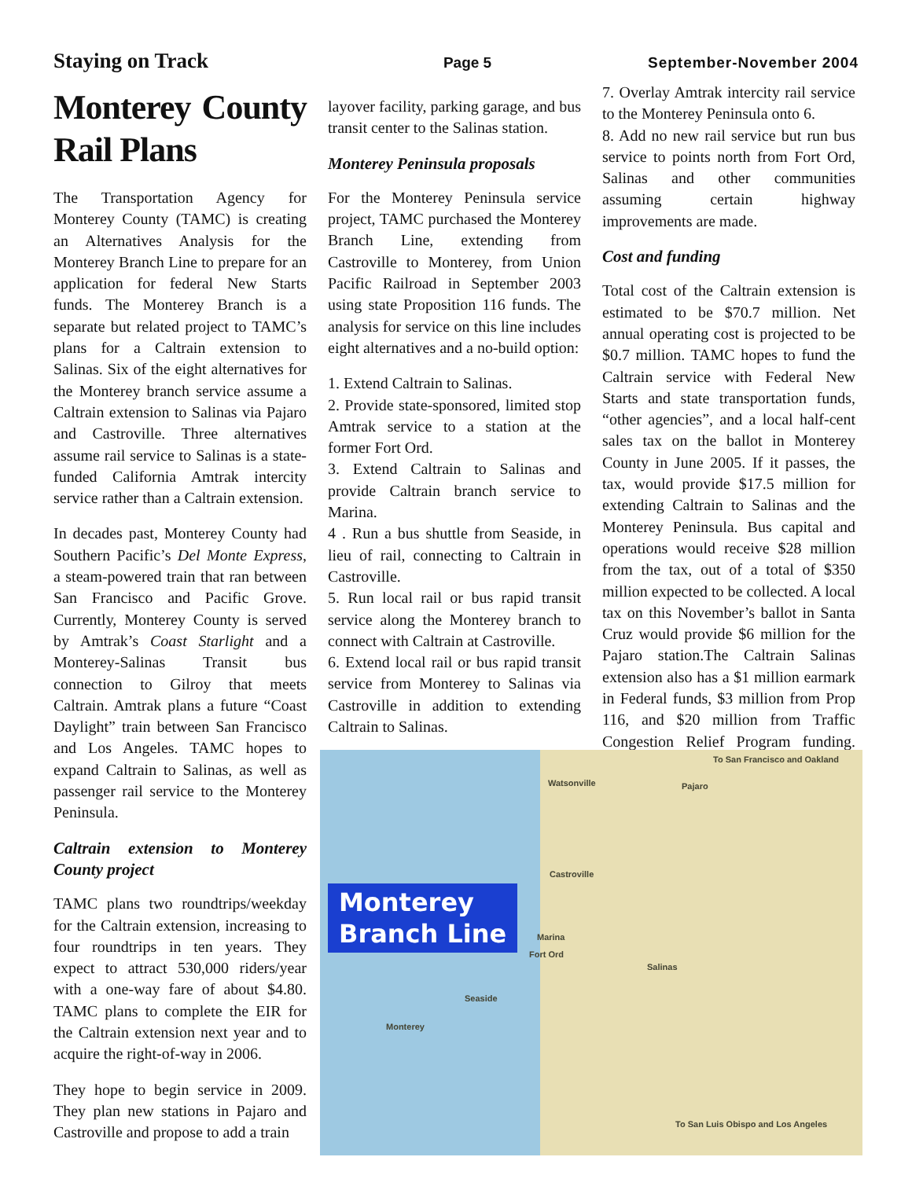Staying on Track Page 5 September-November 2004
Monterey County Rail Plans
The Transportation Agency for Monterey County (TAMC) is creating an Alternatives Analysis for the Monterey Branch Line to prepare for an application for federal New Starts funds. The Monterey Branch is a separate but related project to TAMC’s plans for a Caltrain extension to Salinas. Six of the eight alternatives for the Monterey branch service assume a Caltrain extension to Salinas via Pajaro and Castroville. Three alternatives assume rail service to Salinas is a state-funded California Amtrak intercity service rather than a Caltrain extension.
In decades past, Monterey County had Southern Pacific’s Del Monte Express, a steam-powered train that ran between San Francisco and Pacific Grove. Currently, Monterey County is served by Amtrak’s Coast Starlight and a Monterey-Salinas Transit bus connection to Gilroy that meets Caltrain. Amtrak plans a future “Coast Daylight” train between San Francisco and Los Angeles. TAMC hopes to expand Caltrain to Salinas, as well as passenger rail service to the Monterey Peninsula.
Caltrain extension to Monterey County project
TAMC plans two roundtrips/weekday for the Caltrain extension, increasing to four roundtrips in ten years. They expect to attract 530,000 riders/year with a one-way fare of about $4.80. TAMC plans to complete the EIR for the Caltrain extension next year and to acquire the right-of-way in 2006.
They hope to begin service in 2009. They plan new stations in Pajaro and Castroville and propose to add a train
layover facility, parking garage, and bus transit center to the Salinas station.
Monterey Peninsula proposals
For the Monterey Peninsula service project, TAMC purchased the Monterey Branch Line, extending from Castroville to Monterey, from Union Pacific Railroad in September 2003 using state Proposition 116 funds. The analysis for service on this line includes eight alternatives and a no-build option:
1. Extend Caltrain to Salinas.
2. Provide state-sponsored, limited stop Amtrak service to a station at the former Fort Ord.
3. Extend Caltrain to Salinas and provide Caltrain branch service to Marina.
4 . Run a bus shuttle from Seaside, in lieu of rail, connecting to Caltrain in Castroville.
5. Run local rail or bus rapid transit service along the Monterey branch to connect with Caltrain at Castroville.
6. Extend local rail or bus rapid transit service from Monterey to Salinas via Castroville in addition to extending Caltrain to Salinas.
7. Overlay Amtrak intercity rail service to the Monterey Peninsula onto 6.
8. Add no new rail service but run bus service to points north from Fort Ord, Salinas and other communities assuming certain highway improvements are made.
Cost and funding
Total cost of the Caltrain extension is estimated to be $70.7 million. Net annual operating cost is projected to be $0.7 million. TAMC hopes to fund the Caltrain service with Federal New Starts and state transportation funds, “other agencies”, and a local half-cent sales tax on the ballot in Monterey County in June 2005. If it passes, the tax, would provide $17.5 million for extending Caltrain to Salinas and the Monterey Peninsula. Bus capital and operations would receive $28 million from the tax, out of a total of $350 million expected to be collected. A local tax on this November’s ballot in Santa Cruz would provide $6 million for the Pajaro station.The Caltrain Salinas extension also has a $1 million earmark in Federal funds, $3 million from Prop 116, and $20 million from Traffic Congestion Relief Program funding. ###
Watsonville
To San Francisco and Oakland
Pajaro
Castroville
Monterey
Branch Line
Marina
Fort Ord
Salinas
Seaside
Monterey
To San Luis Obispo and Los Angeles